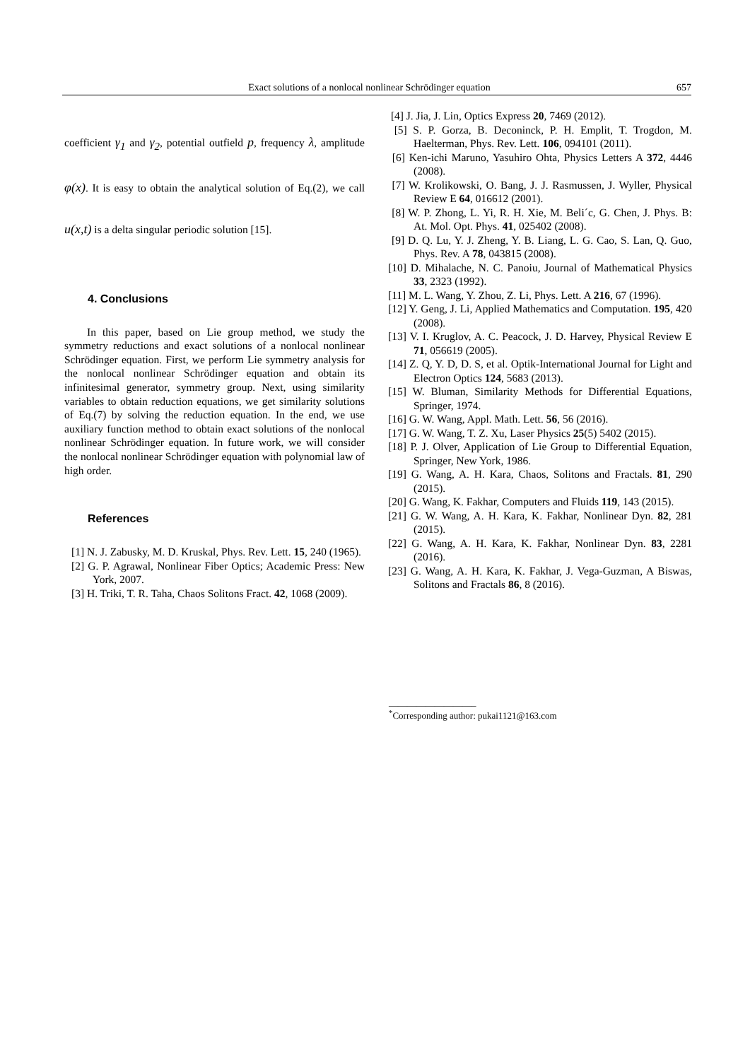Exact solutions of a nonlocal nonlinear Schrödinger equation 657
coefficient γ<sub>1</sub> and γ<sub>2</sub>, potential outfield p, frequency λ, amplitude φ(x). It is easy to obtain the analytical solution of Eq.(2), we call u(x,t) is a delta singular periodic solution [15].
4. Conclusions
In this paper, based on Lie group method, we study the symmetry reductions and exact solutions of a nonlocal nonlinear Schrödinger equation. First, we perform Lie symmetry analysis for the nonlocal nonlinear Schrödinger equation and obtain its infinitesimal generator, symmetry group. Next, using similarity variables to obtain reduction equations, we get similarity solutions of Eq.(7) by solving the reduction equation. In the end, we use auxiliary function method to obtain exact solutions of the nonlocal nonlinear Schrödinger equation. In future work, we will consider the nonlocal nonlinear Schrödinger equation with polynomial law of high order.
References
[1] N. J. Zabusky, M. D. Kruskal, Phys. Rev. Lett. 15, 240 (1965).
[2] G. P. Agrawal, Nonlinear Fiber Optics; Academic Press: New York, 2007.
[3] H. Triki, T. R. Taha, Chaos Solitons Fract. 42, 1068 (2009).
[4] J. Jia, J. Lin, Optics Express 20, 7469 (2012).
[5] S. P. Gorza, B. Deconinck, P. H. Emplit, T. Trogdon, M. Haelterman, Phys. Rev. Lett. 106, 094101 (2011).
[6] Ken-ichi Maruno, Yasuhiro Ohta, Physics Letters A 372, 4446 (2008).
[7] W. Krolikowski, O. Bang, J. J. Rasmussen, J. Wyller, Physical Review E 64, 016612 (2001).
[8] W. P. Zhong, L. Yi, R. H. Xie, M. Beli´c, G. Chen, J. Phys. B: At. Mol. Opt. Phys. 41, 025402 (2008).
[9] D. Q. Lu, Y. J. Zheng, Y. B. Liang, L. G. Cao, S. Lan, Q. Guo, Phys. Rev. A 78, 043815 (2008).
[10] D. Mihalache, N. C. Panoiu, Journal of Mathematical Physics 33, 2323 (1992).
[11] M. L. Wang, Y. Zhou, Z. Li, Phys. Lett. A 216, 67 (1996).
[12] Y. Geng, J. Li, Applied Mathematics and Computation. 195, 420 (2008).
[13] V. I. Kruglov, A. C. Peacock, J. D. Harvey, Physical Review E 71, 056619 (2005).
[14] Z. Q, Y. D, D. S, et al. Optik-International Journal for Light and Electron Optics 124, 5683 (2013).
[15] W. Bluman, Similarity Methods for Differential Equations, Springer, 1974.
[16] G. W. Wang, Appl. Math. Lett. 56, 56 (2016).
[17] G. W. Wang, T. Z. Xu, Laser Physics 25(5) 5402 (2015).
[18] P. J. Olver, Application of Lie Group to Differential Equation, Springer, New York, 1986.
[19] G. Wang, A. H. Kara, Chaos, Solitons and Fractals. 81, 290 (2015).
[20] G. Wang, K. Fakhar, Computers and Fluids 119, 143 (2015).
[21] G. W. Wang, A. H. Kara, K. Fakhar, Nonlinear Dyn. 82, 281 (2015).
[22] G. Wang, A. H. Kara, K. Fakhar, Nonlinear Dyn. 83, 2281 (2016).
[23] G. Wang, A. H. Kara, K. Fakhar, J. Vega-Guzman, A Biswas, Solitons and Fractals 86, 8 (2016).
___________________
<sup>*</sup> Corresponding author: pukai1121@163.com